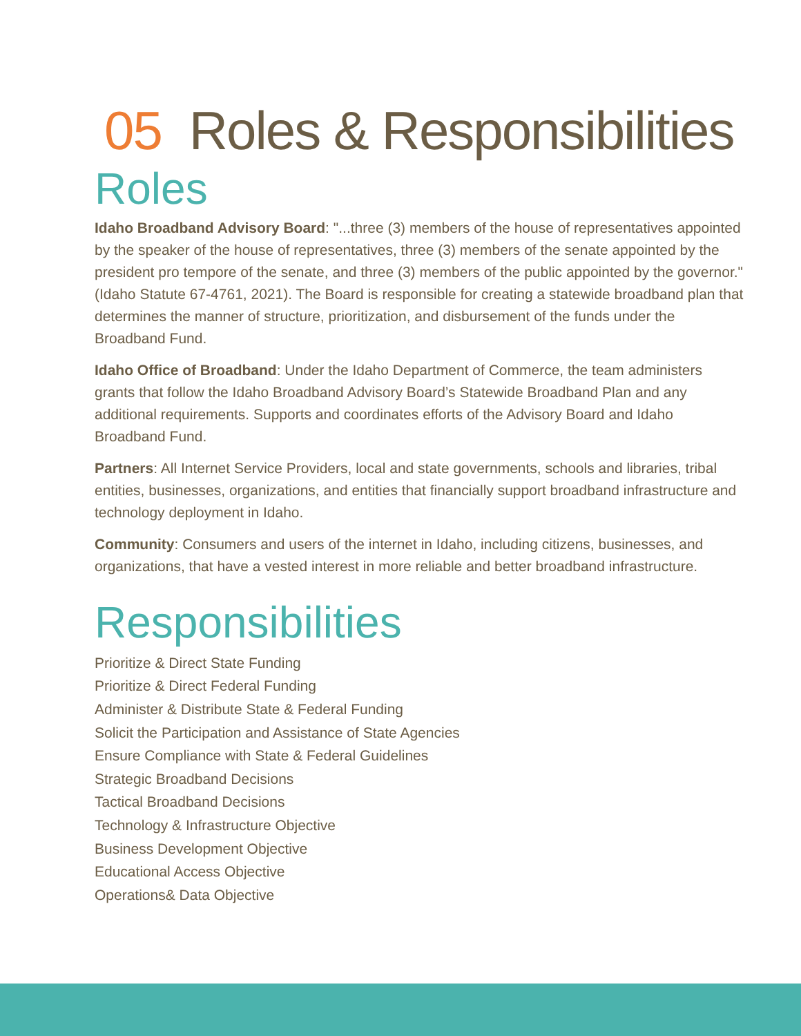05 Roles & Responsibilities
Roles
Idaho Broadband Advisory Board: "...three (3) members of the house of representatives appointed by the speaker of the house of representatives, three (3) members of the senate appointed by the president pro tempore of the senate, and three (3) members of the public appointed by the governor." (Idaho Statute 67-4761, 2021). The Board is responsible for creating a statewide broadband plan that determines the manner of structure, prioritization, and disbursement of the funds under the Broadband Fund.
Idaho Office of Broadband: Under the Idaho Department of Commerce, the team administers grants that follow the Idaho Broadband Advisory Board’s Statewide Broadband Plan and any additional requirements. Supports and coordinates efforts of the Advisory Board and Idaho Broadband Fund.
Partners: All Internet Service Providers, local and state governments, schools and libraries, tribal entities, businesses, organizations, and entities that financially support broadband infrastructure and technology deployment in Idaho.
Community: Consumers and users of the internet in Idaho, including citizens, businesses, and organizations, that have a vested interest in more reliable and better broadband infrastructure.
Responsibilities
Prioritize & Direct State Funding
Prioritize & Direct Federal Funding
Administer & Distribute State & Federal Funding
Solicit the Participation and Assistance of State Agencies
Ensure Compliance with State & Federal Guidelines
Strategic Broadband Decisions
Tactical Broadband Decisions
Technology & Infrastructure Objective
Business Development Objective
Educational Access Objective
Operations& Data Objective